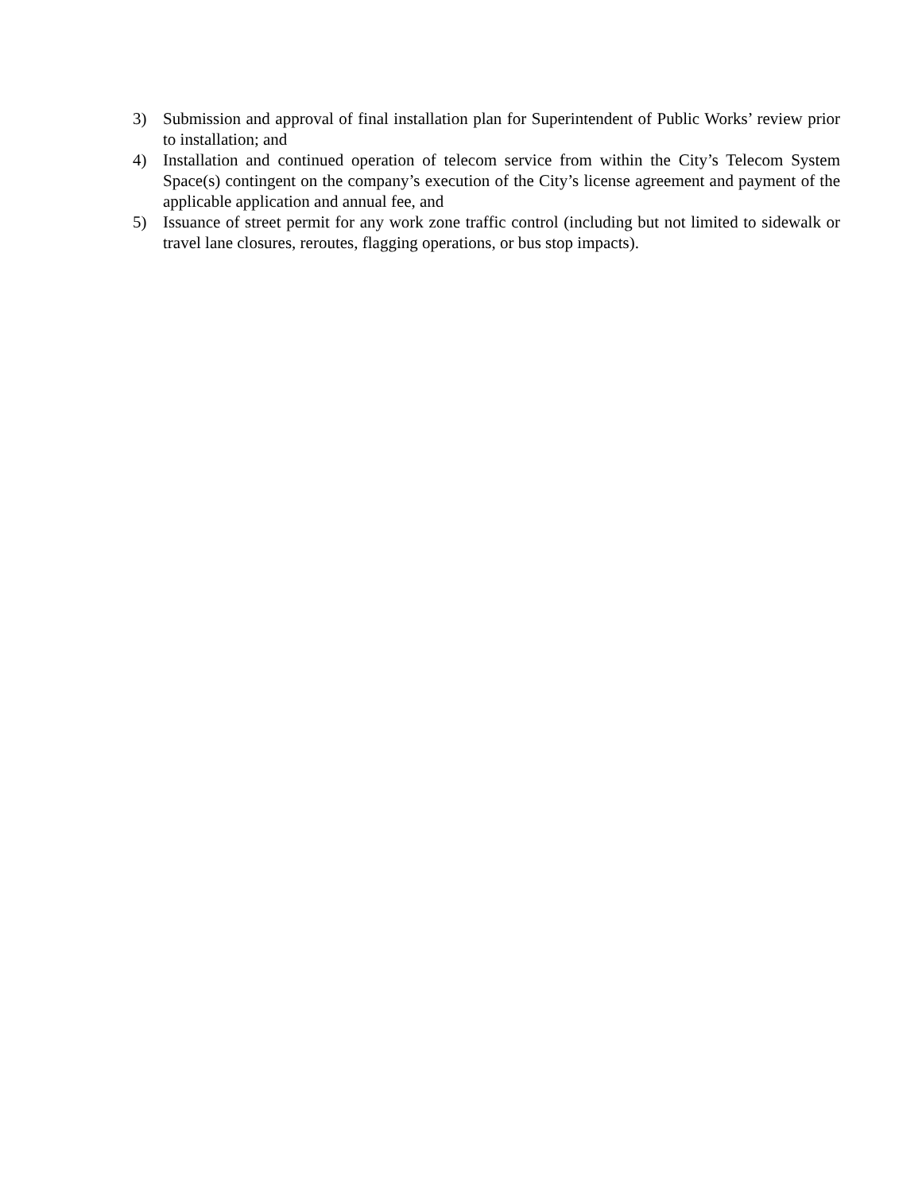3) Submission and approval of final installation plan for Superintendent of Public Works’ review prior to installation; and
4) Installation and continued operation of telecom service from within the City’s Telecom System Space(s) contingent on the company’s execution of the City’s license agreement and payment of the applicable application and annual fee, and
5) Issuance of street permit for any work zone traffic control (including but not limited to sidewalk or travel lane closures, reroutes, flagging operations, or bus stop impacts).